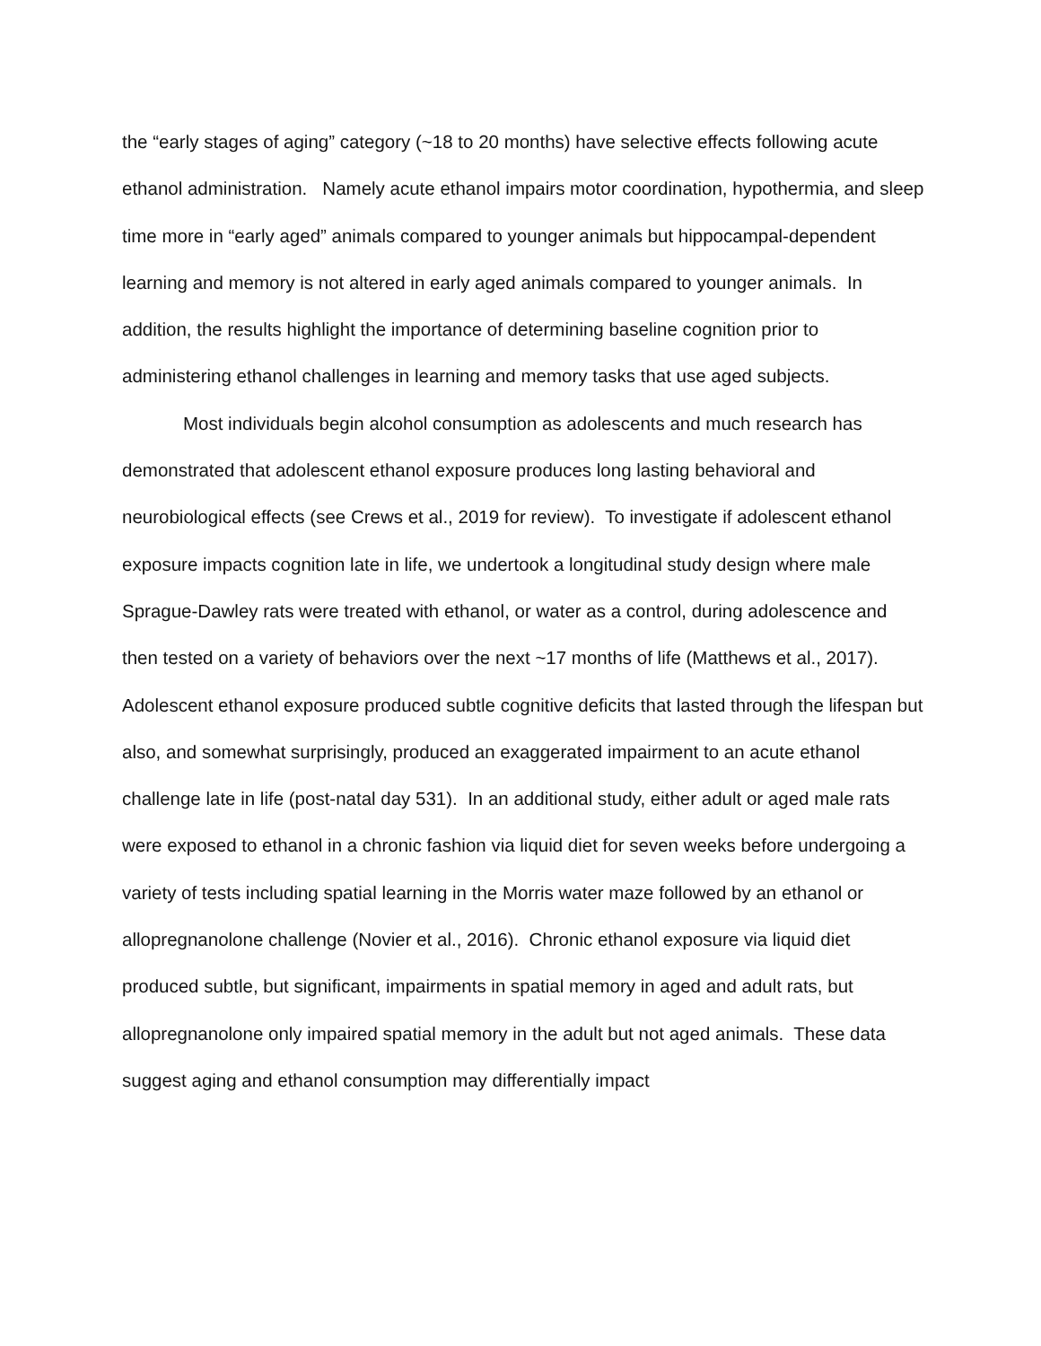the “early stages of aging” category (~18 to 20 months) have selective effects following acute ethanol administration. Namely acute ethanol impairs motor coordination, hypothermia, and sleep time more in “early aged” animals compared to younger animals but hippocampal-dependent learning and memory is not altered in early aged animals compared to younger animals. In addition, the results highlight the importance of determining baseline cognition prior to administering ethanol challenges in learning and memory tasks that use aged subjects.
Most individuals begin alcohol consumption as adolescents and much research has demonstrated that adolescent ethanol exposure produces long lasting behavioral and neurobiological effects (see Crews et al., 2019 for review). To investigate if adolescent ethanol exposure impacts cognition late in life, we undertook a longitudinal study design where male Sprague-Dawley rats were treated with ethanol, or water as a control, during adolescence and then tested on a variety of behaviors over the next ~17 months of life (Matthews et al., 2017). Adolescent ethanol exposure produced subtle cognitive deficits that lasted through the lifespan but also, and somewhat surprisingly, produced an exaggerated impairment to an acute ethanol challenge late in life (post-natal day 531). In an additional study, either adult or aged male rats were exposed to ethanol in a chronic fashion via liquid diet for seven weeks before undergoing a variety of tests including spatial learning in the Morris water maze followed by an ethanol or allopregnanolone challenge (Novier et al., 2016). Chronic ethanol exposure via liquid diet produced subtle, but significant, impairments in spatial memory in aged and adult rats, but allopregnanolone only impaired spatial memory in the adult but not aged animals. These data suggest aging and ethanol consumption may differentially impact